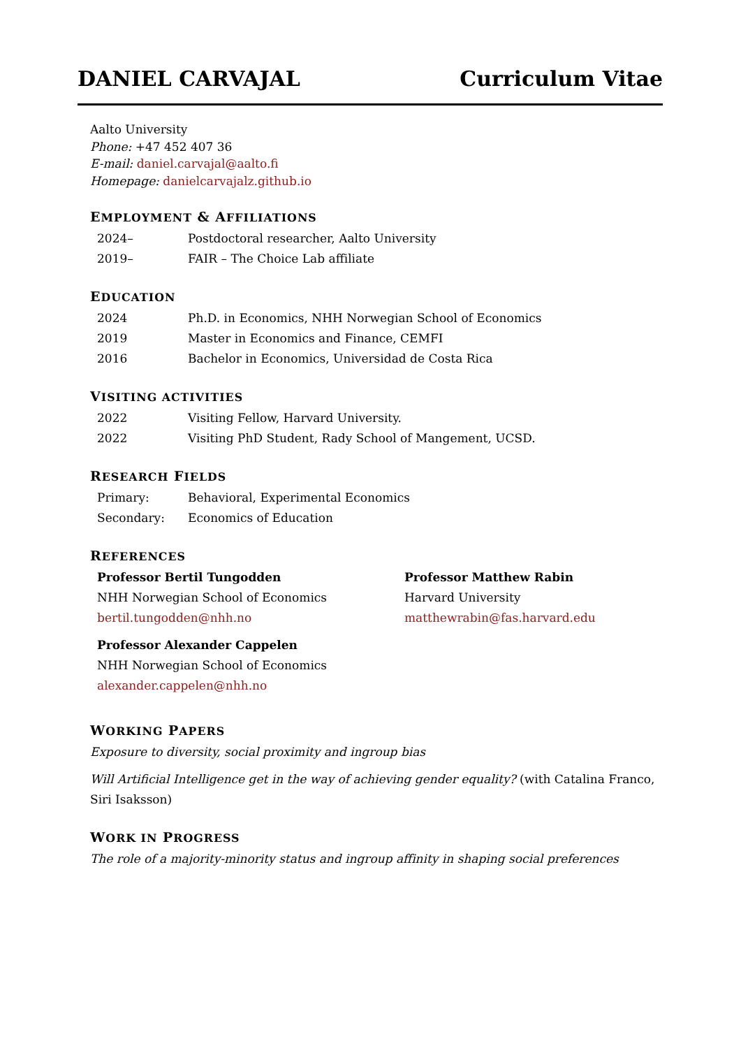DANIEL CARVAJAL Curriculum Vitae
Aalto University
Phone: +47 452 407 36
E-mail: daniel.carvajal@aalto.fi
Homepage: danielcarvajalz.github.io
EMPLOYMENT & AFFILIATIONS
2024– Postdoctoral researcher, Aalto University
2019– FAIR – The Choice Lab affiliate
EDUCATION
2024 Ph.D. in Economics, NHH Norwegian School of Economics
2019 Master in Economics and Finance, CEMFI
2016 Bachelor in Economics, Universidad de Costa Rica
VISITING ACTIVITIES
2022 Visiting Fellow, Harvard University.
2022 Visiting PhD Student, Rady School of Mangement, UCSD.
RESEARCH FIELDS
Primary: Behavioral, Experimental Economics
Secondary: Economics of Education
REFERENCES
Professor Bertil Tungodden
NHH Norwegian School of Economics
bertil.tungodden@nhh.no
Professor Matthew Rabin
Harvard University
matthewrabin@fas.harvard.edu
Professor Alexander Cappelen
NHH Norwegian School of Economics
alexander.cappelen@nhh.no
WORKING PAPERS
Exposure to diversity, social proximity and ingroup bias
Will Artificial Intelligence get in the way of achieving gender equality? (with Catalina Franco, Siri Isaksson)
WORK IN PROGRESS
The role of a majority-minority status and ingroup affinity in shaping social preferences